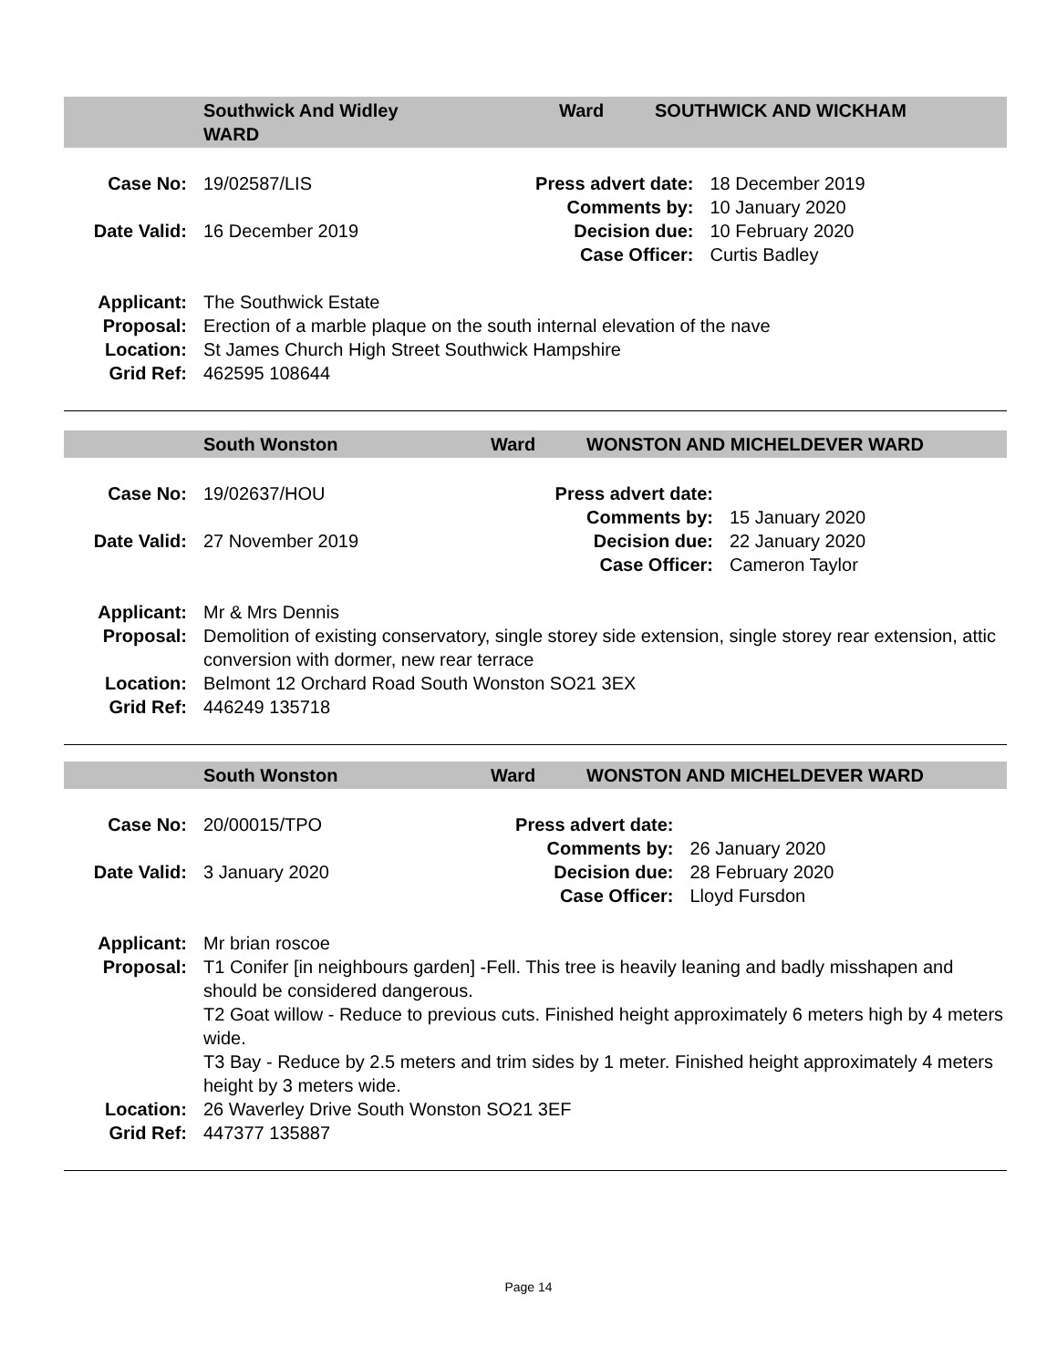Southwick And Widley
WARD
Ward SOUTHWICK AND WICKHAM
| Case No: | 19/02587/LIS | Press advert date: | 18 December 2019 |
| | | Comments by: | 10 January 2020 |
| Date Valid: | 16 December 2019 | Decision due: | 10 February 2020 |
| | | Case Officer : | Curtis Badley |
| Applicant: | The Southwick Estate |
| Proposal: | Erection of a marble plaque on the south internal elevation of the nave |
| Location: | St James Church High Street Southwick Hampshire |
| Grid Ref: | 462595 108644 |
South Wonston Ward WONSTON AND MICHELDEVER WARD
| Case No: | 19/02637/HOU | Press advert date: | |
| | | Comments by: | 15 January 2020 |
| Date Valid: | 27 November 2019 | Decision due: | 22 January 2020 |
| | | Case Officer : | Cameron Taylor |
| Applicant: | Mr & Mrs Dennis |
| Proposal: | Demolition of existing conservatory, single storey side extension, single storey rear extension, attic conversion with dormer, new rear terrace |
| Location: | Belmont 12 Orchard Road South Wonston SO21 3EX |
| Grid Ref: | 446249 135718 |
South Wonston Ward WONSTON AND MICHELDEVER WARD
| Case No: | 20/00015/TPO | Press advert date: | |
| | | Comments by: | 26 January 2020 |
| Date Valid: | 3 January 2020 | Decision due: | 28 February 2020 |
| | | Case Officer : | Lloyd Fursdon |
| Applicant: | Mr brian roscoe |
| Proposal: | T1 Conifer [in neighbours garden] -Fell. This tree is heavily leaning and badly misshapen and should be considered dangerous. T2 Goat willow - Reduce to previous cuts. Finished height approximately 6 meters high by 4 meters wide. T3 Bay - Reduce by 2.5 meters and trim sides by 1 meter. Finished height approximately 4 meters height by 3 meters wide. |
| Location: | 26 Waverley Drive South Wonston SO21 3EF |
| Grid Ref: | 447377 135887 |
Page 14